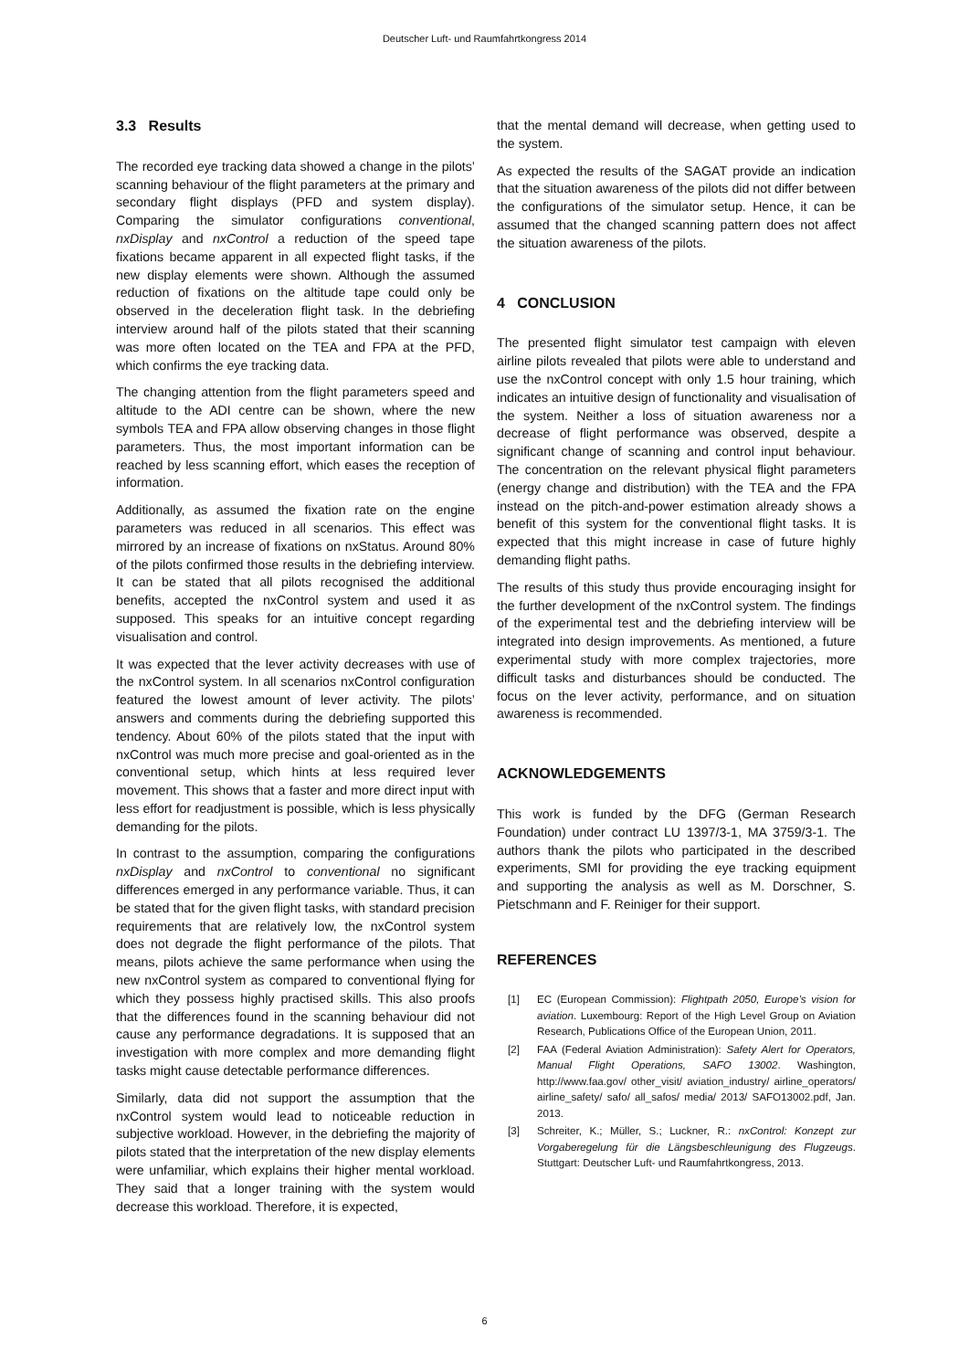Deutscher Luft- und Raumfahrtkongress 2014
3.3 Results
The recorded eye tracking data showed a change in the pilots’ scanning behaviour of the flight parameters at the primary and secondary flight displays (PFD and system display). Comparing the simulator configurations conventional, nxDisplay and nxControl a reduction of the speed tape fixations became apparent in all expected flight tasks, if the new display elements were shown. Although the assumed reduction of fixations on the altitude tape could only be observed in the deceleration flight task. In the debriefing interview around half of the pilots stated that their scanning was more often located on the TEA and FPA at the PFD, which confirms the eye tracking data.
The changing attention from the flight parameters speed and altitude to the ADI centre can be shown, where the new symbols TEA and FPA allow observing changes in those flight parameters. Thus, the most important information can be reached by less scanning effort, which eases the reception of information.
Additionally, as assumed the fixation rate on the engine parameters was reduced in all scenarios. This effect was mirrored by an increase of fixations on nxStatus. Around 80% of the pilots confirmed those results in the debriefing interview. It can be stated that all pilots recognised the additional benefits, accepted the nxControl system and used it as supposed. This speaks for an intuitive concept regarding visualisation and control.
It was expected that the lever activity decreases with use of the nxControl system. In all scenarios nxControl configuration featured the lowest amount of lever activity. The pilots’ answers and comments during the debriefing supported this tendency. About 60% of the pilots stated that the input with nxControl was much more precise and goal-oriented as in the conventional setup, which hints at less required lever movement. This shows that a faster and more direct input with less effort for readjustment is possible, which is less physically demanding for the pilots.
In contrast to the assumption, comparing the configurations nxDisplay and nxControl to conventional no significant differences emerged in any performance variable. Thus, it can be stated that for the given flight tasks, with standard precision requirements that are relatively low, the nxControl system does not degrade the flight performance of the pilots. That means, pilots achieve the same performance when using the new nxControl system as compared to conventional flying for which they possess highly practised skills. This also proofs that the differences found in the scanning behaviour did not cause any performance degradations. It is supposed that an investigation with more complex and more demanding flight tasks might cause detectable performance differences.
Similarly, data did not support the assumption that the nxControl system would lead to noticeable reduction in subjective workload. However, in the debriefing the majority of pilots stated that the interpretation of the new display elements were unfamiliar, which explains their higher mental workload. They said that a longer training with the system would decrease this workload. Therefore, it is expected,
that the mental demand will decrease, when getting used to the system.
As expected the results of the SAGAT provide an indication that the situation awareness of the pilots did not differ between the configurations of the simulator setup. Hence, it can be assumed that the changed scanning pattern does not affect the situation awareness of the pilots.
4 CONCLUSION
The presented flight simulator test campaign with eleven airline pilots revealed that pilots were able to understand and use the nxControl concept with only 1.5 hour training, which indicates an intuitive design of functionality and visualisation of the system. Neither a loss of situation awareness nor a decrease of flight performance was observed, despite a significant change of scanning and control input behaviour. The concentration on the relevant physical flight parameters (energy change and distribution) with the TEA and the FPA instead on the pitch-and-power estimation already shows a benefit of this system for the conventional flight tasks. It is expected that this might increase in case of future highly demanding flight paths.
The results of this study thus provide encouraging insight for the further development of the nxControl system. The findings of the experimental test and the debriefing interview will be integrated into design improvements. As mentioned, a future experimental study with more complex trajectories, more difficult tasks and disturbances should be conducted. The focus on the lever activity, performance, and on situation awareness is recommended.
ACKNOWLEDGEMENTS
This work is funded by the DFG (German Research Foundation) under contract LU 1397/3-1, MA 3759/3-1. The authors thank the pilots who participated in the described experiments, SMI for providing the eye tracking equipment and supporting the analysis as well as M. Dorschner, S. Pietschmann and F. Reiniger for their support.
REFERENCES
[1] EC (European Commission): Flightpath 2050, Europe’s vision for aviation. Luxembourg: Report of the High Level Group on Aviation Research, Publications Office of the European Union, 2011.
[2] FAA (Federal Aviation Administration): Safety Alert for Operators, Manual Flight Operations, SAFO 13002. Washington, http://www.faa.gov/ other_visit/ aviation_industry/ airline_operators/ airline_safety/ safo/ all_safos/ media/ 2013/ SAFO13002.pdf, Jan. 2013.
[3] Schreiter, K.; Müller, S.; Luckner, R.: nxControl: Konzept zur Vorgaberegelung für die Längsbeschleunigung des Flugzeugs. Stuttgart: Deutscher Luft- und Raumfahrtkongress, 2013.
6